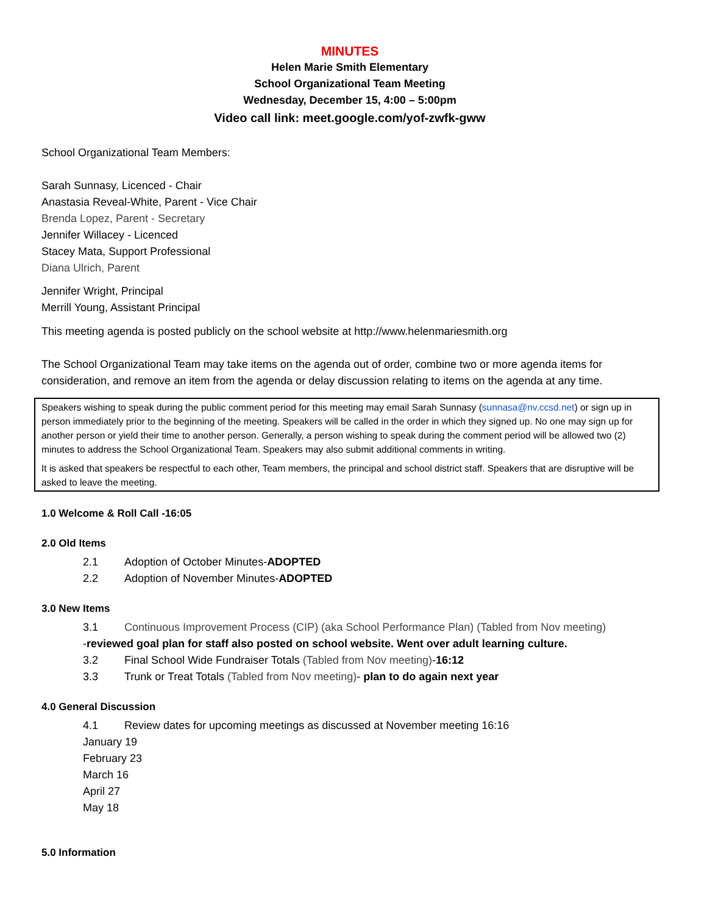MINUTES
Helen Marie Smith Elementary
School Organizational Team Meeting
Wednesday, December 15, 4:00 – 5:00pm
Video call link: meet.google.com/yof-zwfk-gww
School Organizational Team Members:
Sarah Sunnasy, Licenced - Chair
Anastasia Reveal-White, Parent - Vice Chair
Brenda Lopez, Parent - Secretary
Jennifer Willacey - Licenced
Stacey Mata, Support Professional
Diana Ulrich, Parent
Jennifer Wright, Principal
Merrill Young, Assistant Principal
This meeting agenda is posted publicly on the school website at http://www.helenmariesmith.org
The School Organizational Team may take items on the agenda out of order, combine two or more agenda items for consideration, and remove an item from the agenda or delay discussion relating to items on the agenda at any time.
Speakers wishing to speak during the public comment period for this meeting may email Sarah Sunnasy (sunnasa@nv.ccsd.net) or sign up in person immediately prior to the beginning of the meeting. Speakers will be called in the order in which they signed up. No one may sign up for another person or yield their time to another person. Generally, a person wishing to speak during the comment period will be allowed two (2) minutes to address the School Organizational Team. Speakers may also submit additional comments in writing.
It is asked that speakers be respectful to each other, Team members, the principal and school district staff. Speakers that are disruptive will be asked to leave the meeting.
1.0 Welcome & Roll Call -16:05
2.0 Old Items
2.1 Adoption of October Minutes-ADOPTED
2.2 Adoption of November Minutes-ADOPTED
3.0 New Items
3.1 Continuous Improvement Process (CIP) (aka School Performance Plan) (Tabled from Nov meeting)
-reviewed goal plan for staff also posted on school website. Went over adult learning culture.
3.2 Final School Wide Fundraiser Totals (Tabled from Nov meeting)-16:12
3.3 Trunk or Treat Totals (Tabled from Nov meeting)- plan to do again next year
4.0 General Discussion
4.1 Review dates for upcoming meetings as discussed at November meeting 16:16
January 19
February 23
March 16
April 27
May 18
5.0 Information